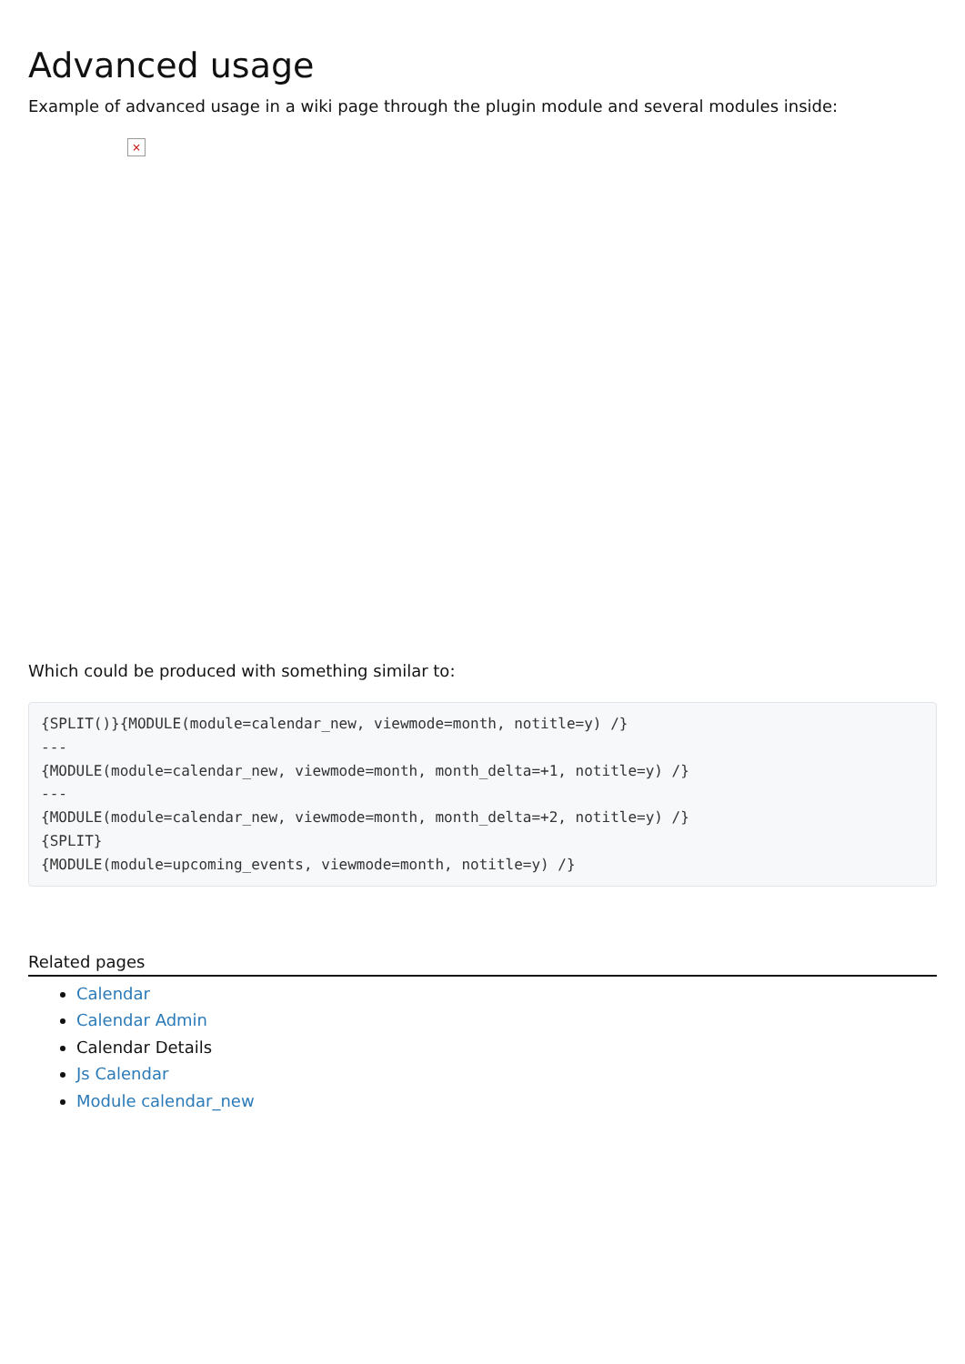Advanced usage
Example of advanced usage in a wiki page through the plugin module and several modules inside:
×
Which could be produced with something similar to:
{SPLIT()}{MODULE(module=calendar_new, viewmode=month, notitle=y) /}
---
{MODULE(module=calendar_new, viewmode=month, month_delta=+1, notitle=y) /}
---
{MODULE(module=calendar_new, viewmode=month, month_delta=+2, notitle=y) /}
{SPLIT}
{MODULE(module=upcoming_events, viewmode=month, notitle=y) /}
Related pages
Calendar
Calendar Admin
Calendar Details
Js Calendar
Module calendar_new